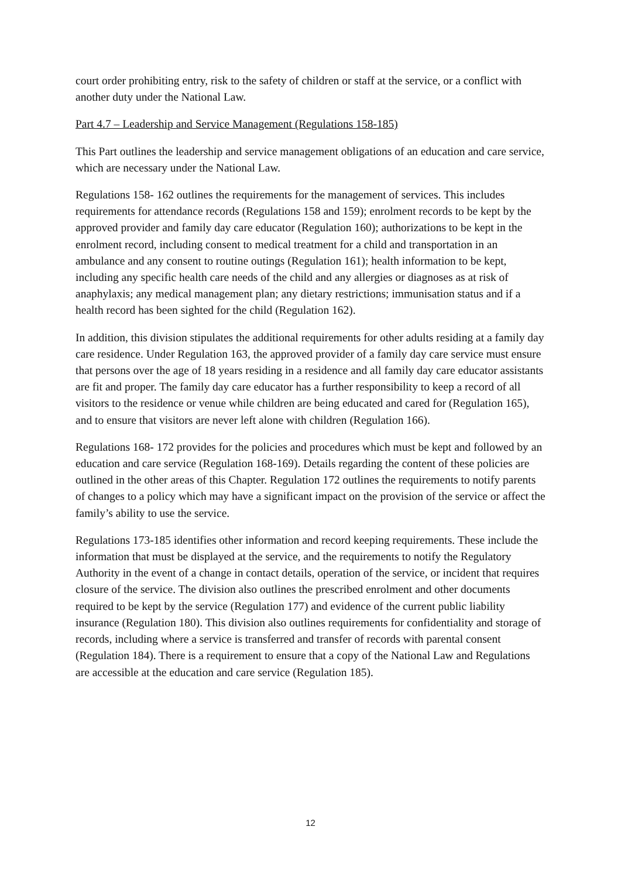court order prohibiting entry, risk to the safety of children or staff at the service, or a conflict with another duty under the National Law.
Part 4.7 – Leadership and Service Management (Regulations 158-185)
This Part outlines the leadership and service management obligations of an education and care service, which are necessary under the National Law.
Regulations 158- 162 outlines the requirements for the management of services. This includes requirements for attendance records (Regulations 158 and 159); enrolment records to be kept by the approved provider and family day care educator (Regulation 160); authorizations to be kept in the enrolment record, including consent to medical treatment for a child and transportation in an ambulance and any consent to routine outings (Regulation 161); health information to be kept, including any specific health care needs of the child and any allergies or diagnoses as at risk of anaphylaxis; any medical management plan; any dietary restrictions; immunisation status and if a health record has been sighted for the child (Regulation 162).
In addition, this division stipulates the additional requirements for other adults residing at a family day care residence. Under Regulation 163, the approved provider of a family day care service must ensure that persons over the age of 18 years residing in a residence and all family day care educator assistants are fit and proper. The family day care educator has a further responsibility to keep a record of all visitors to the residence or venue while children are being educated and cared for (Regulation 165), and to ensure that visitors are never left alone with children (Regulation 166).
Regulations 168- 172 provides for the policies and procedures which must be kept and followed by an education and care service (Regulation 168-169). Details regarding the content of these policies are outlined in the other areas of this Chapter. Regulation 172 outlines the requirements to notify parents of changes to a policy which may have a significant impact on the provision of the service or affect the family’s ability to use the service.
Regulations 173-185 identifies other information and record keeping requirements. These include the information that must be displayed at the service, and the requirements to notify the Regulatory Authority in the event of a change in contact details, operation of the service, or incident that requires closure of the service. The division also outlines the prescribed enrolment and other documents required to be kept by the service (Regulation 177) and evidence of the current public liability insurance (Regulation 180). This division also outlines requirements for confidentiality and storage of records, including where a service is transferred and transfer of records with parental consent (Regulation 184). There is a requirement to ensure that a copy of the National Law and Regulations are accessible at the education and care service (Regulation 185).
12